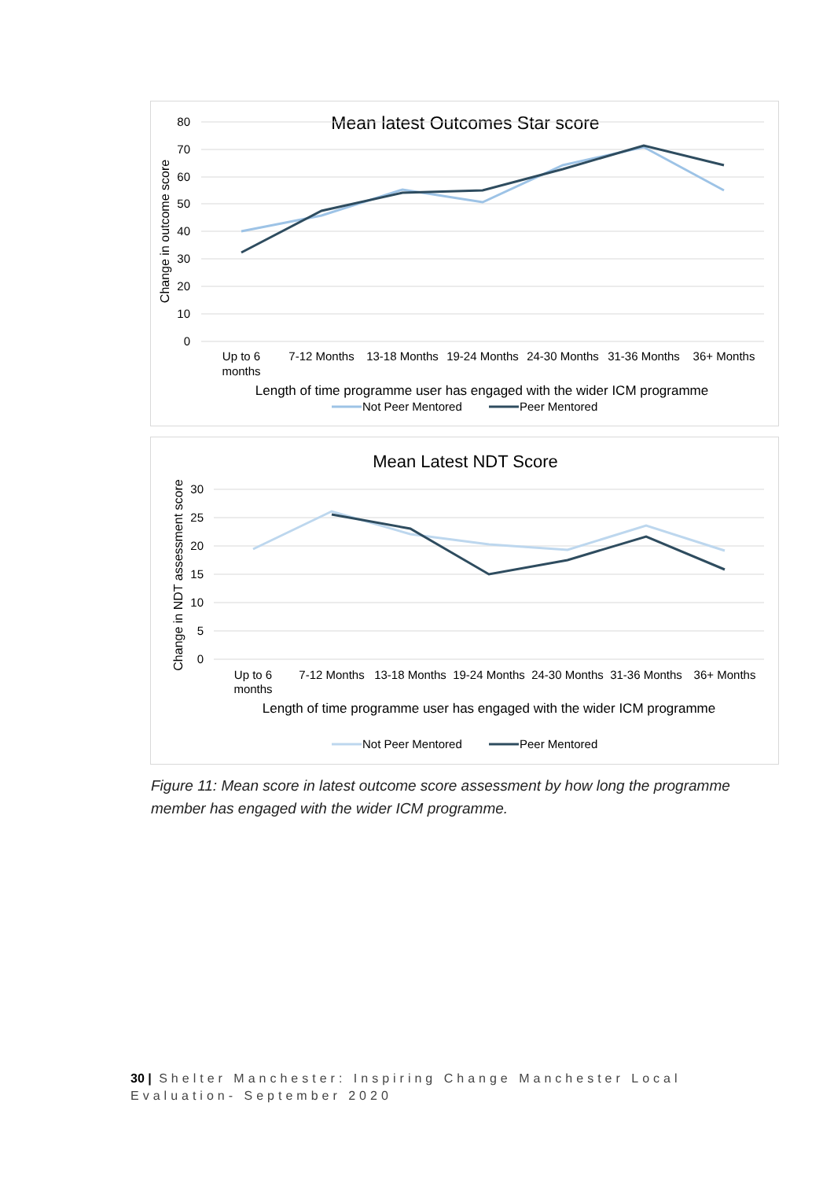Mean latest Outcomes Star score
80
70
60
50
40
30
20
10
0
Change in outcome score
Up to 6
months
7-12 Months
13-18 Months
19-24 Months
24-30 Months
31-36 Months
36+ Months
Length of time programme user has engaged with the wider ICM programme
Not Peer Mentored
Peer Mentored
Mean Latest NDT Score
30
25
20
15
10
5
0
Change in NDT assessment score
Up to 6
months
7-12 Months
13-18 Months
19-24 Months
24-30 Months
31-36 Months
36+ Months
Length of time programme user has engaged with the wider ICM programme
Not Peer Mentored
Peer Mentored
Figure 11: Mean score in latest outcome score assessment by how long the programme member has engaged with the wider ICM programme.
30 | Shelter Manchester: Inspiring Change Manchester Local Evaluation- September 2020